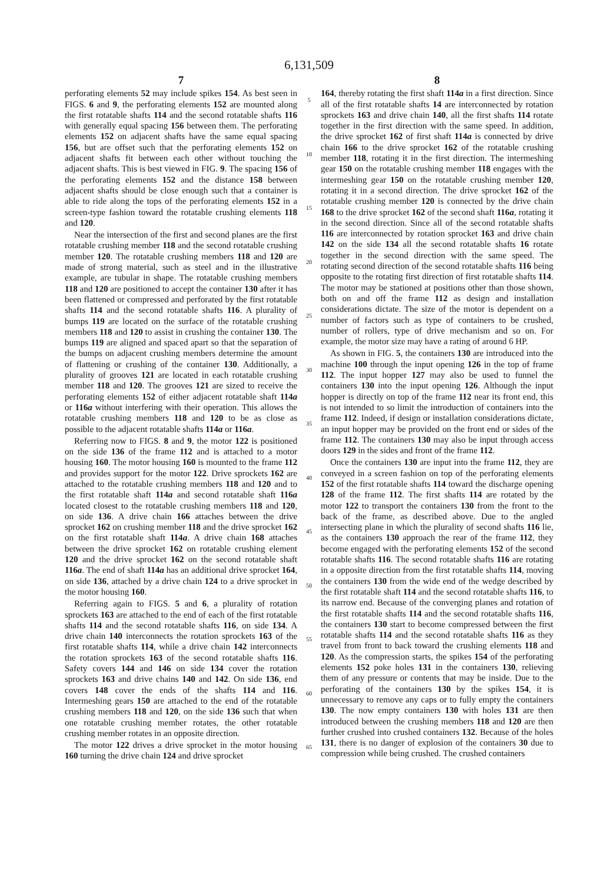6,131,509
7
perforating elements 52 may include spikes 154. As best seen in FIGS. 6 and 9, the perforating elements 152 are mounted along the first rotatable shafts 114 and the second rotatable shafts 116 with generally equal spacing 156 between them. The perforating elements 152 on adjacent shafts have the same equal spacing 156, but are offset such that the perforating elements 152 on adjacent shafts fit between each other without touching the adjacent shafts. This is best viewed in FIG. 9. The spacing 156 of the perforating elements 152 and the distance 158 between adjacent shafts should be close enough such that a container is able to ride along the tops of the perforating elements 152 in a screen-type fashion toward the rotatable crushing elements 118 and 120.
Near the intersection of the first and second planes are the first rotatable crushing member 118 and the second rotatable crushing member 120. The rotatable crushing members 118 and 120 are made of strong material, such as steel and in the illustrative example, are tubular in shape. The rotatable crushing members 118 and 120 are positioned to accept the container 130 after it has been flattened or compressed and perforated by the first rotatable shafts 114 and the second rotatable shafts 116. A plurality of bumps 119 are located on the surface of the rotatable crushing members 118 and 120 to assist in crushing the container 130. The bumps 119 are aligned and spaced apart so that the separation of the bumps on adjacent crushing members determine the amount of flattening or crushing of the container 130. Additionally, a plurality of grooves 121 are located in each rotatable crushing member 118 and 120. The grooves 121 are sized to receive the perforating elements 152 of either adjacent rotatable shaft 114a or 116a without interfering with their operation. This allows the rotatable crushing members 118 and 120 to be as close as possible to the adjacent rotatable shafts 114a or 116a.
Referring now to FIGS. 8 and 9, the motor 122 is positioned on the side 136 of the frame 112 and is attached to a motor housing 160. The motor housing 160 is mounted to the frame 112 and provides support for the motor 122. Drive sprockets 162 are attached to the rotatable crushing members 118 and 120 and to the first rotatable shaft 114a and second rotatable shaft 116a located closest to the rotatable crushing members 118 and 120, on side 136. A drive chain 166 attaches between the drive sprocket 162 on crushing member 118 and the drive sprocket 162 on the first rotatable shaft 114a. A drive chain 168 attaches between the drive sprocket 162 on rotatable crushing element 120 and the drive sprocket 162 on the second rotatable shaft 116a. The end of shaft 114a has an additional drive sprocket 164, on side 136, attached by a drive chain 124 to a drive sprocket in the motor housing 160.
Referring again to FIGS. 5 and 6, a plurality of rotation sprockets 163 are attached to the end of each of the first rotatable shafts 114 and the second rotatable shafts 116, on side 134. A drive chain 140 interconnects the rotation sprockets 163 of the first rotatable shafts 114, while a drive chain 142 interconnects the rotation sprockets 163 of the second rotatable shafts 116. Safety covers 144 and 146 on side 134 cover the rotation sprockets 163 and drive chains 140 and 142. On side 136, end covers 148 cover the ends of the shafts 114 and 116. Intermeshing gears 150 are attached to the end of the rotatable crushing members 118 and 120, on the side 136 such that when one rotatable crushing member rotates, the other rotatable crushing member rotates in an opposite direction.
The motor 122 drives a drive sprocket in the motor housing 160 turning the drive chain 124 and drive sprocket
5
10
15
20
25
30
35
40
45
50
55
60
65
8
164, thereby rotating the first shaft 114a in a first direction. Since all of the first rotatable shafts 14 are interconnected by rotation sprockets 163 and drive chain 140, all the first shafts 114 rotate together in the first direction with the same speed. In addition, the drive sprocket 162 of first shaft 114a is connected by drive chain 166 to the drive sprocket 162 of the rotatable crushing member 118, rotating it in the first direction. The intermeshing gear 150 on the rotatable crushing member 118 engages with the intermeshing gear 150 on the rotatable crushing member 120, rotating it in a second direction. The drive sprocket 162 of the rotatable crushing member 120 is connected by the drive chain 168 to the drive sprocket 162 of the second shaft 116a, rotating it in the second direction. Since all of the second rotatable shafts 116 are interconnected by rotation sprocket 163 and drive chain 142 on the side 134 all the second rotatable shafts 16 rotate together in the second direction with the same speed. The rotating second direction of the second rotatable shafts 116 being opposite to the rotating first direction of first rotatable shafts 114. The motor may be stationed at positions other than those shown, both on and off the frame 112 as design and installation considerations dictate. The size of the motor is dependent on a number of factors such as type of containers to be crushed, number of rollers, type of drive mechanism and so on. For example, the motor size may have a rating of around 6 HP.
As shown in FIG. 5, the containers 130 are introduced into the machine 100 through the input opening 126 in the top of frame 112. The input hopper 127 may also be used to funnel the containers 130 into the input opening 126. Although the input hopper is directly on top of the frame 112 near its front end, this is not intended to so limit the introduction of containers into the frame 112. Indeed, if design or installation considerations dictate, an input hopper may be provided on the front end or sides of the frame 112. The containers 130 may also be input through access doors 129 in the sides and front of the frame 112.
Once the containers 130 are input into the frame 112, they are conveyed in a screen fashion on top of the perforating elements 152 of the first rotatable shafts 114 toward the discharge opening 128 of the frame 112. The first shafts 114 are rotated by the motor 122 to transport the containers 130 from the front to the back of the frame, as described above. Due to the angled intersecting plane in which the plurality of second shafts 116 lie, as the containers 130 approach the rear of the frame 112, they become engaged with the perforating elements 152 of the second rotatable shafts 116. The second rotatable shafts 116 are rotating in a opposite direction from the first rotatable shafts 114, moving the containers 130 from the wide end of the wedge described by the first rotatable shaft 114 and the second rotatable shafts 116, to its narrow end. Because of the converging planes and rotation of the first rotatable shafts 114 and the second rotatable shafts 116, the containers 130 start to become compressed between the first rotatable shafts 114 and the second rotatable shafts 116 as they travel from front to back toward the crushing elements 118 and 120. As the compression starts, the spikes 154 of the perforating elements 152 poke holes 131 in the containers 130, relieving them of any pressure or contents that may be inside. Due to the perforating of the containers 130 by the spikes 154, it is unnecessary to remove any caps or to fully empty the containers 130. The now empty containers 130 with holes 131 are then introduced between the crushing members 118 and 120 are then further crushed into crushed containers 132. Because of the holes 131, there is no danger of explosion of the containers 30 due to compression while being crushed. The crushed containers